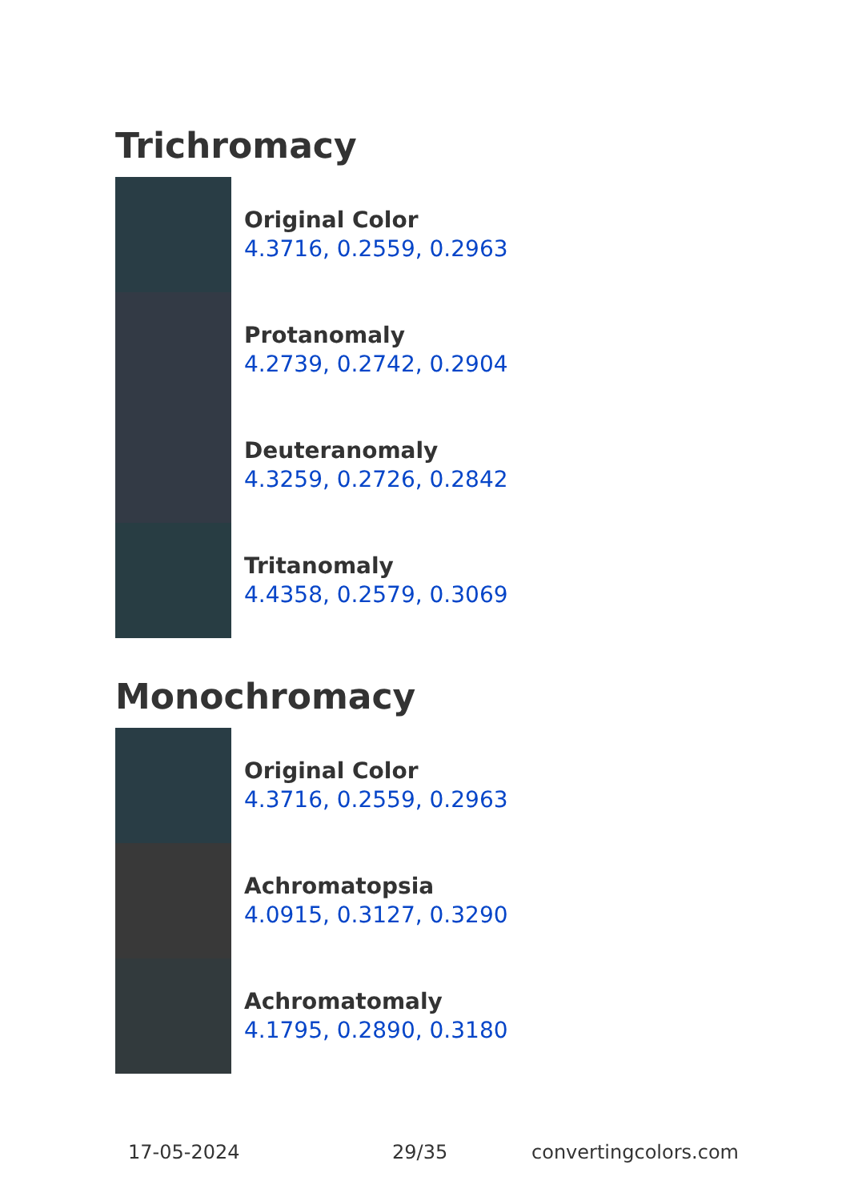Trichromacy
Original Color
4.3716, 0.2559, 0.2963
Protanomaly
4.2739, 0.2742, 0.2904
Deuteranomaly
4.3259, 0.2726, 0.2842
Tritanomaly
4.4358, 0.2579, 0.3069
Monochromacy
Original Color
4.3716, 0.2559, 0.2963
Achromatopsia
4.0915, 0.3127, 0.3290
Achromatomaly
4.1795, 0.2890, 0.3180
17-05-2024 29/35 convertingcolors.com